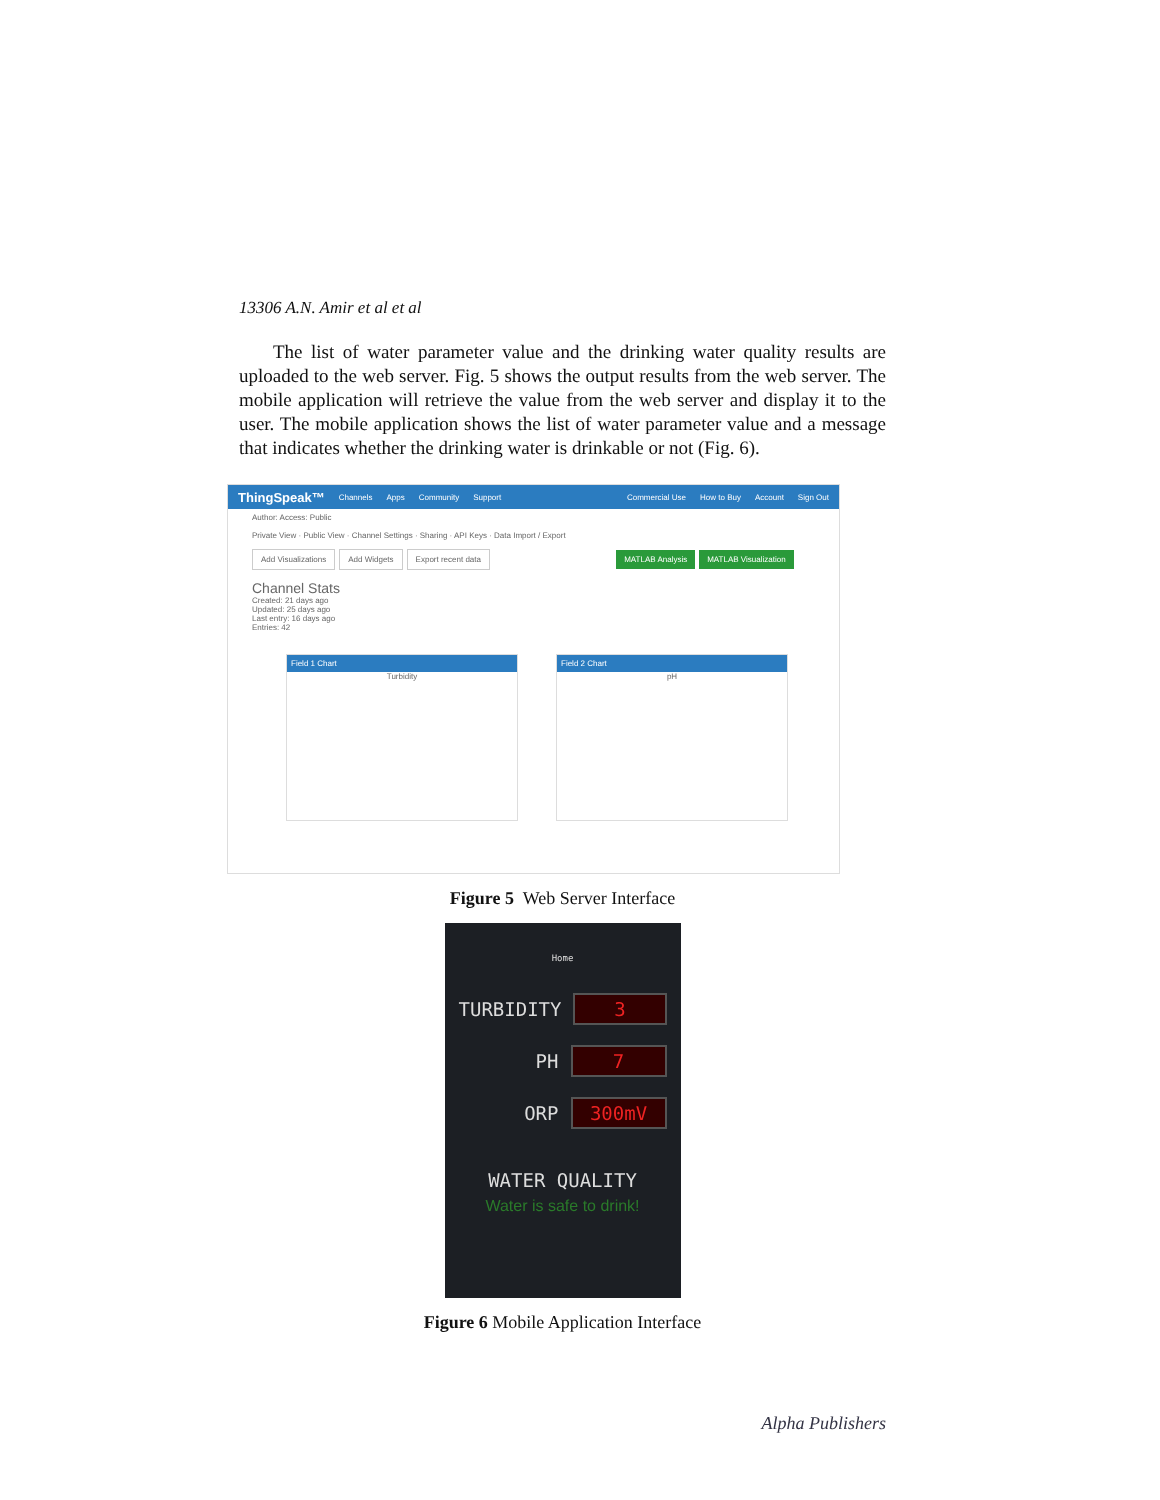13306 A.N. Amir et al et al
The list of water parameter value and the drinking water quality results are uploaded to the web server. Fig. 5 shows the output results from the web server. The mobile application will retrieve the value from the web server and display it to the user. The mobile application shows the list of water parameter value and a message that indicates whether the drinking water is drinkable or not (Fig. 6).
ThingSpeak™ Channels Apps Community Support Commercial Use How to Buy Account Sign Out
Author: Access: Public
Private View · Public View · Channel Settings · Sharing · API Keys · Data Import / Export
Add Visualizations Add Widgets Export recent data MATLAB Analysis MATLAB Visualization
Channel Stats
Created: 21 days ago
Updated: 25 days ago
Last entry: 16 days ago
Entries: 42
Field 1 Chart
Turbidity
Field 2 Chart
pH
Figure 5 Web Server Interface
Home
TURBIDITY
3
PH
7
ORP
300mV
WATER QUALITY
Water is safe to drink!
Figure 6 Mobile Application Interface
Alpha Publishers